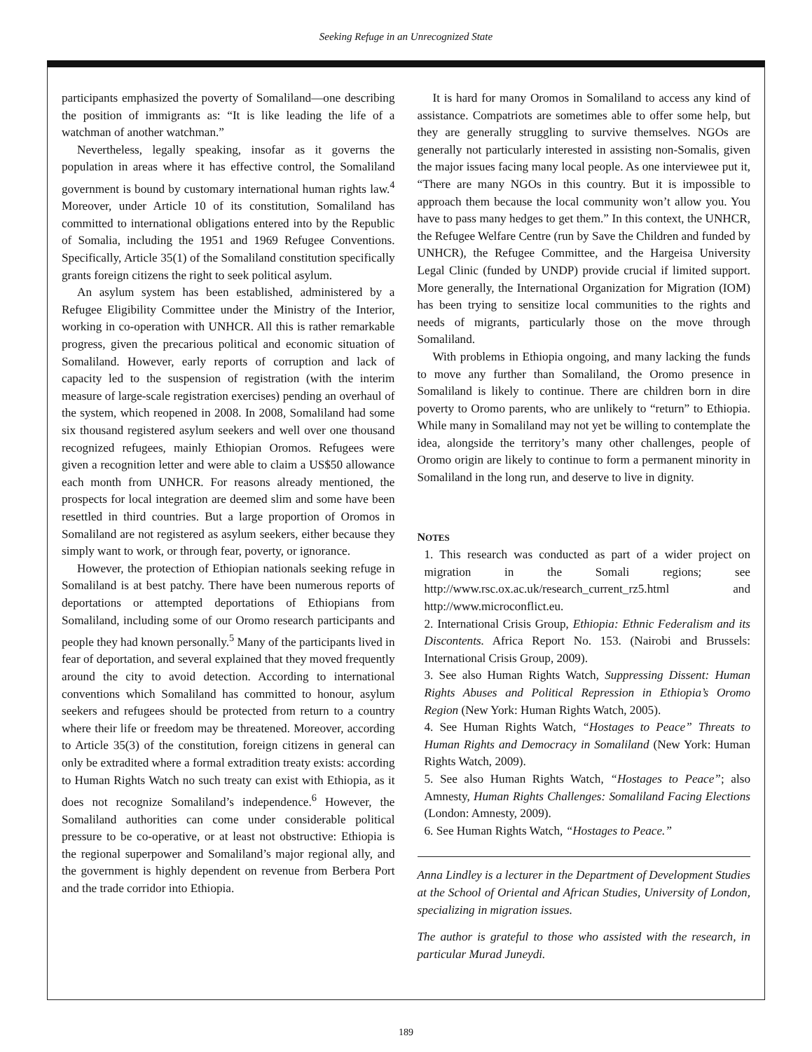Seeking Refuge in an Unrecognized State
participants emphasized the poverty of Somaliland—one describing the position of immigrants as: “It is like leading the life of a watchman of another watchman.”
Nevertheless, legally speaking, insofar as it governs the population in areas where it has effective control, the Somaliland government is bound by customary international human rights law.<sup>4</sup> Moreover, under Article 10 of its constitution, Somaliland has committed to international obligations entered into by the Republic of Somalia, including the 1951 and 1969 Refugee Conventions. Specifically, Article 35(1) of the Somaliland constitution specifically grants foreign citizens the right to seek political asylum.
An asylum system has been established, administered by a Refugee Eligibility Committee under the Ministry of the Interior, working in co-operation with UNHCR. All this is rather remarkable progress, given the precarious political and economic situation of Somaliland. However, early reports of corruption and lack of capacity led to the suspension of registration (with the interim measure of large-scale registration exercises) pending an overhaul of the system, which reopened in 2008. In 2008, Somaliland had some six thousand registered asylum seekers and well over one thousand recognized refugees, mainly Ethiopian Oromos. Refugees were given a recognition letter and were able to claim a US$50 allowance each month from UNHCR. For reasons already mentioned, the prospects for local integration are deemed slim and some have been resettled in third countries. But a large proportion of Oromos in Somaliland are not registered as asylum seekers, either because they simply want to work, or through fear, poverty, or ignorance.
However, the protection of Ethiopian nationals seeking refuge in Somaliland is at best patchy. There have been numerous reports of deportations or attempted deportations of Ethiopians from Somaliland, including some of our Oromo research participants and people they had known personally.<sup>5</sup> Many of the participants lived in fear of deportation, and several explained that they moved frequently around the city to avoid detection. According to international conventions which Somaliland has committed to honour, asylum seekers and refugees should be protected from return to a country where their life or freedom may be threatened. Moreover, according to Article 35(3) of the constitution, foreign citizens in general can only be extradited where a formal extradition treaty exists: according to Human Rights Watch no such treaty can exist with Ethiopia, as it does not recognize Somaliland’s independence.<sup>6</sup> However, the Somaliland authorities can come under considerable political pressure to be co-operative, or at least not obstructive: Ethiopia is the regional superpower and Somaliland’s major regional ally, and the government is highly dependent on revenue from Berbera Port and the trade corridor into Ethiopia.
It is hard for many Oromos in Somaliland to access any kind of assistance. Compatriots are sometimes able to offer some help, but they are generally struggling to survive themselves. NGOs are generally not particularly interested in assisting non-Somalis, given the major issues facing many local people. As one interviewee put it, “There are many NGOs in this country. But it is impossible to approach them because the local community won’t allow you. You have to pass many hedges to get them.” In this context, the UNHCR, the Refugee Welfare Centre (run by Save the Children and funded by UNHCR), the Refugee Committee, and the Hargeisa University Legal Clinic (funded by UNDP) provide crucial if limited support. More generally, the International Organization for Migration (IOM) has been trying to sensitize local communities to the rights and needs of migrants, particularly those on the move through Somaliland.
With problems in Ethiopia ongoing, and many lacking the funds to move any further than Somaliland, the Oromo presence in Somaliland is likely to continue. There are children born in dire poverty to Oromo parents, who are unlikely to “return” to Ethiopia. While many in Somaliland may not yet be willing to contemplate the idea, alongside the territory’s many other challenges, people of Oromo origin are likely to continue to form a permanent minority in Somaliland in the long run, and deserve to live in dignity.
NOTES
1. This research was conducted as part of a wider project on migration in the Somali regions; see http://www.rsc.ox.ac.uk/research_current_rz5.html and http://www.microconflict.eu.
2. International Crisis Group, Ethiopia: Ethnic Federalism and its Discontents. Africa Report No. 153. (Nairobi and Brussels: International Crisis Group, 2009).
3. See also Human Rights Watch, Suppressing Dissent: Human Rights Abuses and Political Repression in Ethiopia’s Oromo Region (New York: Human Rights Watch, 2005).
4. See Human Rights Watch, “Hostages to Peace” Threats to Human Rights and Democracy in Somaliland (New York: Human Rights Watch, 2009).
5. See also Human Rights Watch, “Hostages to Peace”; also Amnesty, Human Rights Challenges: Somaliland Facing Elections (London: Amnesty, 2009).
6. See Human Rights Watch, “Hostages to Peace.”
Anna Lindley is a lecturer in the Department of Development Studies at the School of Oriental and African Studies, University of London, specializing in migration issues.
The author is grateful to those who assisted with the research, in particular Murad Juneydi.
189